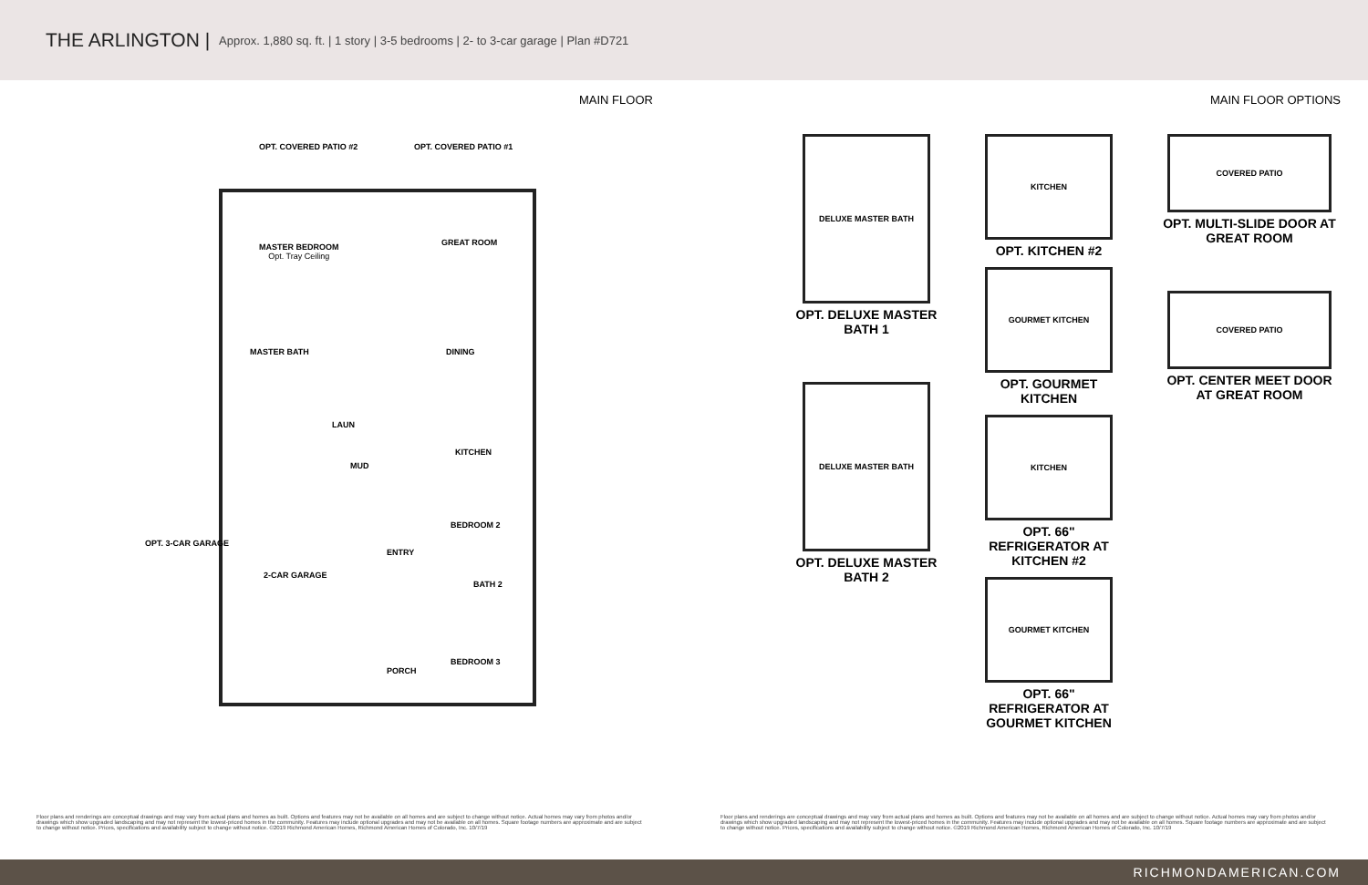THE ARLINGTON | Approx. 1,880 sq. ft. | 1 story | 3-5 bedrooms | 2- to 3-car garage | Plan #D721
MAIN FLOOR MAIN FLOOR OPTIONS
OPT. COVERED PATIO #2 OPT. COVERED PATIO #1
MASTER BEDROOM
Opt. Tray Ceiling
GREAT ROOM
DINING
MASTER BATH
LAUN
MUD
KITCHEN
BEDROOM 2
ENTRY
2-CAR GARAGE
BATH 2
BEDROOM 3
PORCH
OPT. 3-CAR GARAGE
DELUXE MASTER BATH
OPT. DELUXE MASTER BATH 1
DELUXE MASTER BATH
OPT. DELUXE MASTER BATH 2
KITCHEN
OPT. KITCHEN #2
GOURMET KITCHEN
OPT. GOURMET KITCHEN
KITCHEN
OPT. 66" REFRIGERATOR AT KITCHEN #2
GOURMET KITCHEN
OPT. 66" REFRIGERATOR AT GOURMET KITCHEN
COVERED PATIO
OPT. MULTI-SLIDE DOOR AT GREAT ROOM
COVERED PATIO
OPT. CENTER MEET DOOR AT GREAT ROOM
Floor plans and renderings are conceptual drawings and may vary from actual plans and homes as built. Options and features may not be available on all homes and are subject to change without notice. Actual homes may vary from photos and/or drawings which show upgraded landscaping and may not represent the lowest-priced homes in the community. Features may include optional upgrades and may not be available on all homes. Square footage numbers are approximate and are subject to change without notice. Prices, specifications and availability subject to change without notice. ©2019 Richmond American Homes, Richmond American Homes of Colorado, Inc. 10/7/19
Floor plans and renderings are conceptual drawings and may vary from actual plans and homes as built. Options and features may not be available on all homes and are subject to change without notice. Actual homes may vary from photos and/or drawings which show upgraded landscaping and may not represent the lowest-priced homes in the community. Features may include optional upgrades and may not be available on all homes. Square footage numbers are approximate and are subject to change without notice. Prices, specifications and availability subject to change without notice. ©2019 Richmond American Homes, Richmond American Homes of Colorado, Inc. 10/7/19
RICHMONDAMERICAN.COM